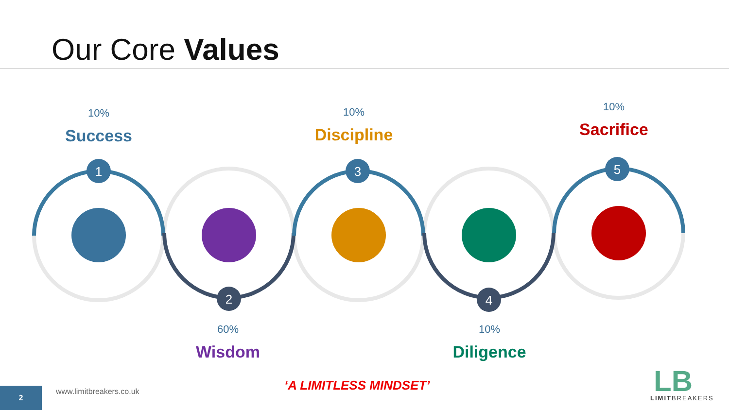Our Core Values
1
2
3
4
5
LB
10%
Success
10%
Discipline
10%
Sacrifice
60%
Wisdom
10%
Diligence
‘A LIMITLESS MINDSET’
www.limitbreakers.co.uk
2
LIMITBREAKERS